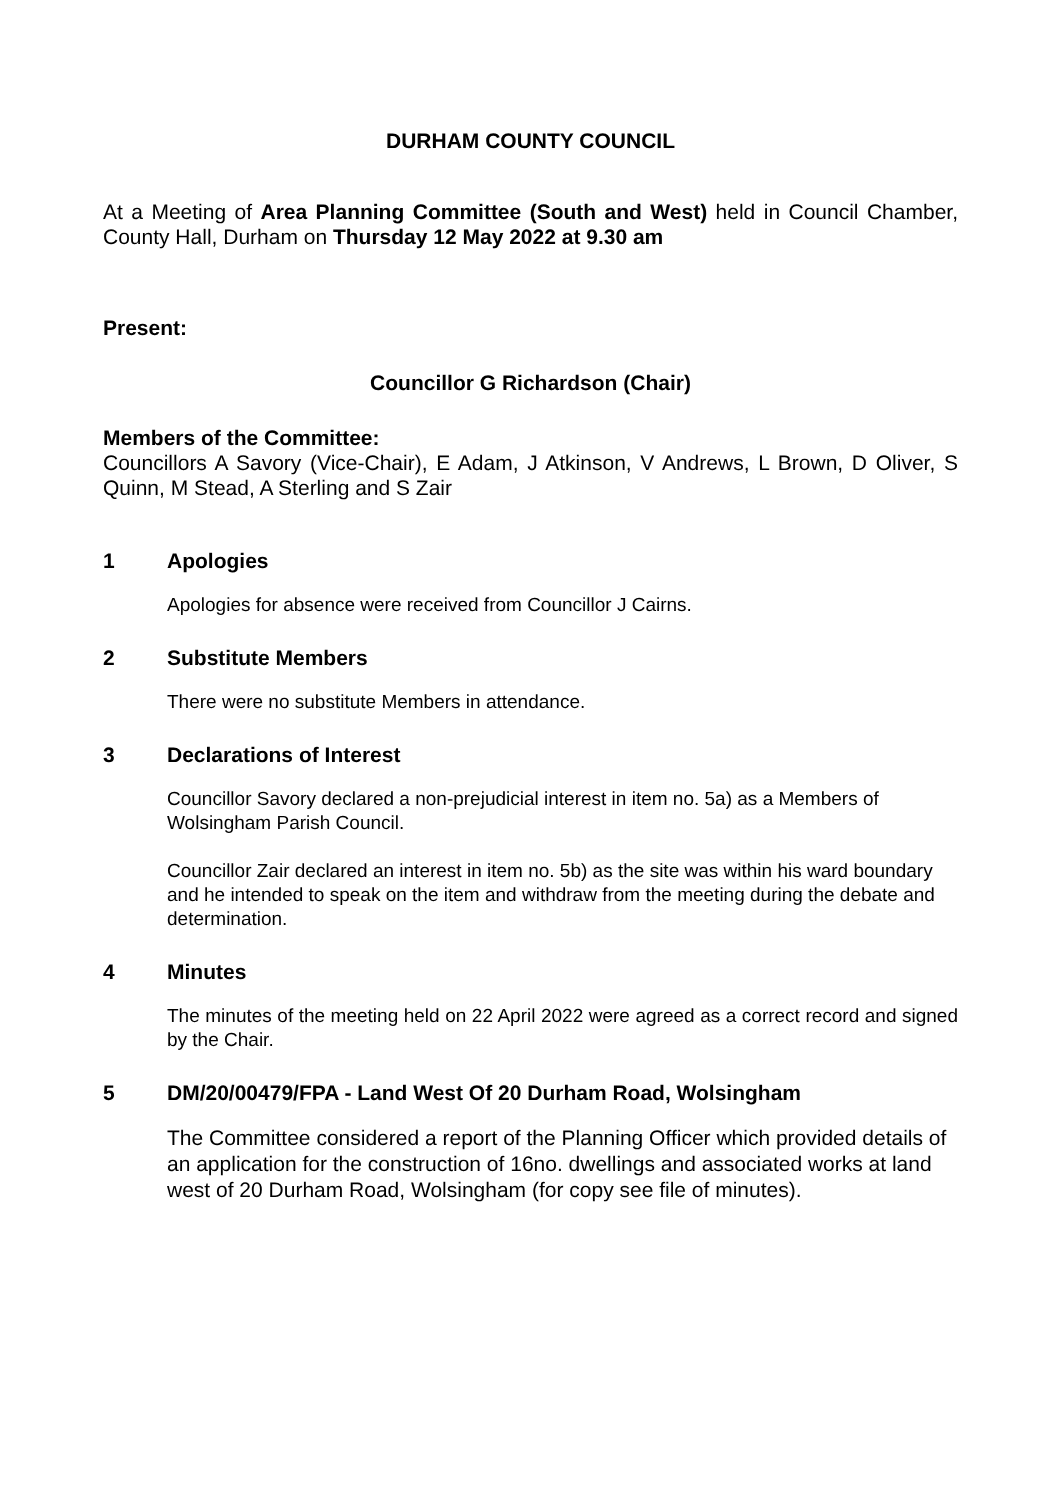DURHAM COUNTY COUNCIL
At a Meeting of Area Planning Committee (South and West) held in Council Chamber, County Hall, Durham on Thursday 12 May 2022 at 9.30 am
Present:
Councillor G Richardson (Chair)
Members of the Committee:
Councillors A Savory (Vice-Chair), E Adam, J Atkinson, V Andrews, L Brown, D Oliver, S Quinn, M Stead, A Sterling and S Zair
1 Apologies
Apologies for absence were received from Councillor J Cairns.
2 Substitute Members
There were no substitute Members in attendance.
3 Declarations of Interest
Councillor Savory declared a non-prejudicial interest in item no. 5a) as a Members of Wolsingham Parish Council.
Councillor Zair declared an interest in item no. 5b) as the site was within his ward boundary and he intended to speak on the item and withdraw from the meeting during the debate and determination.
4 Minutes
The minutes of the meeting held on 22 April 2022 were agreed as a correct record and signed by the Chair.
5 DM/20/00479/FPA - Land West Of 20 Durham Road, Wolsingham
The Committee considered a report of the Planning Officer which provided details of an application for the construction of 16no. dwellings and associated works at land west of 20 Durham Road, Wolsingham (for copy see file of minutes).